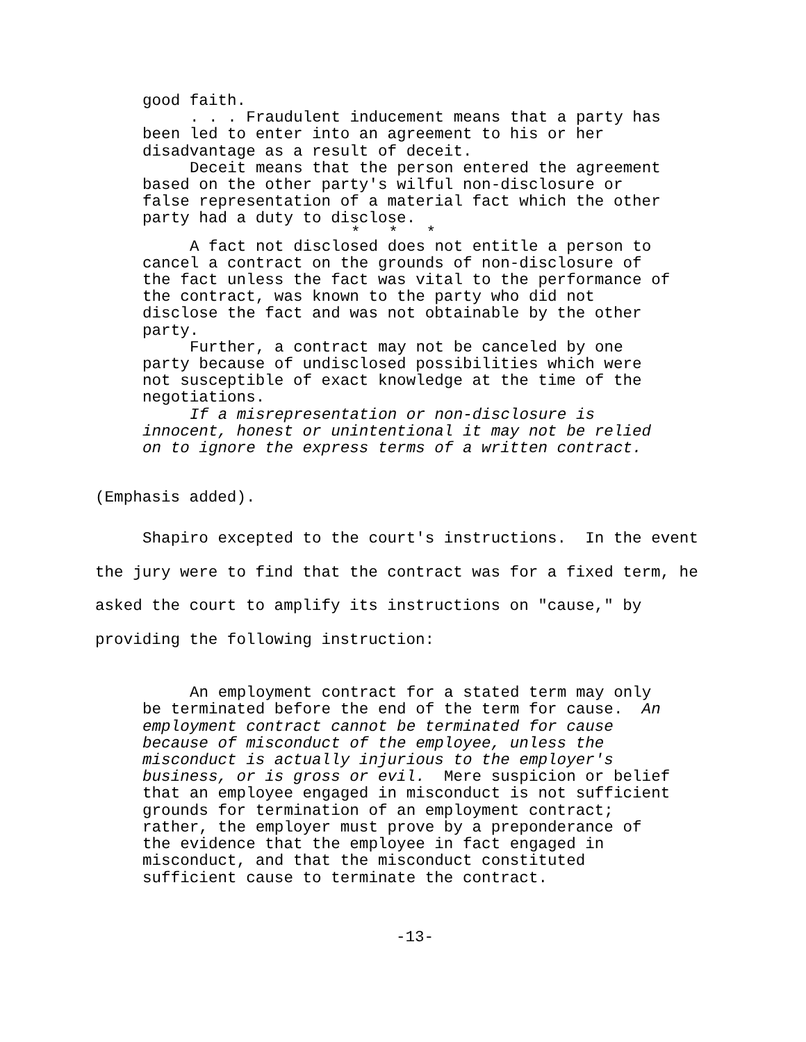good faith.
. . . Fraudulent inducement means that a party has been led to enter into an agreement to his or her disadvantage as a result of deceit.
Deceit means that the person entered the agreement based on the other party's wilful non-disclosure or false representation of a material fact which the other party had a duty to disclose.
* * *
A fact not disclosed does not entitle a person to cancel a contract on the grounds of non-disclosure of the fact unless the fact was vital to the performance of the contract, was known to the party who did not disclose the fact and was not obtainable by the other party.
Further, a contract may not be canceled by one party because of undisclosed possibilities which were not susceptible of exact knowledge at the time of the negotiations.
If a misrepresentation or non-disclosure is innocent, honest or unintentional it may not be relied on to ignore the express terms of a written contract.
(Emphasis added).
Shapiro excepted to the court's instructions. In the event the jury were to find that the contract was for a fixed term, he asked the court to amplify its instructions on "cause," by providing the following instruction:
An employment contract for a stated term may only be terminated before the end of the term for cause. An employment contract cannot be terminated for cause because of misconduct of the employee, unless the misconduct is actually injurious to the employer's business, or is gross or evil. Mere suspicion or belief that an employee engaged in misconduct is not sufficient grounds for termination of an employment contract; rather, the employer must prove by a preponderance of the evidence that the employee in fact engaged in misconduct, and that the misconduct constituted sufficient cause to terminate the contract.
-13-